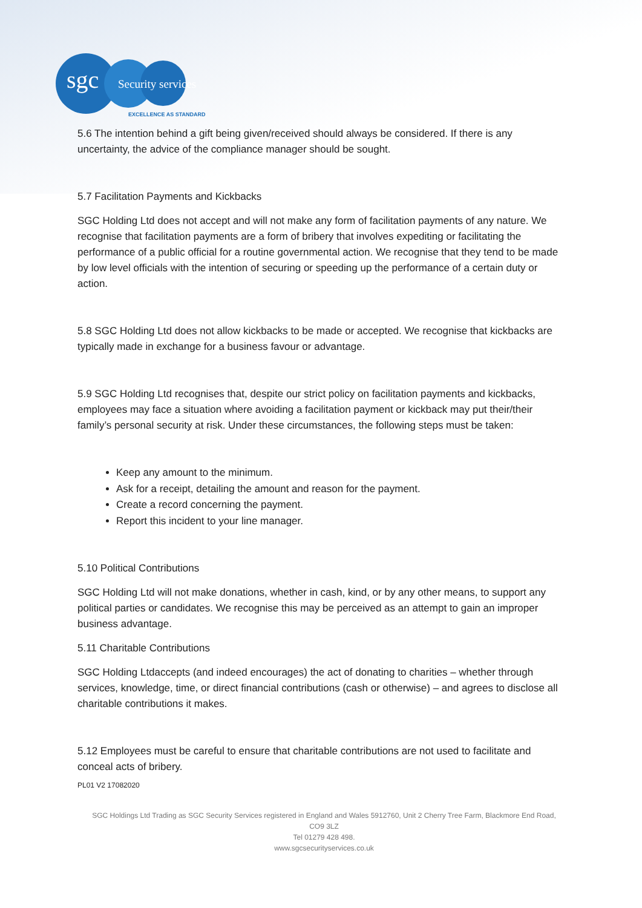sgc Security services
EXCELLENCE AS STANDARD
5.6 The intention behind a gift being given/received should always be considered. If there is any uncertainty, the advice of the compliance manager should be sought.
5.7 Facilitation Payments and Kickbacks
SGC Holding Ltd does not accept and will not make any form of facilitation payments of any nature. We recognise that facilitation payments are a form of bribery that involves expediting or facilitating the performance of a public official for a routine governmental action. We recognise that they tend to be made by low level officials with the intention of securing or speeding up the performance of a certain duty or action.
5.8 SGC Holding Ltd does not allow kickbacks to be made or accepted. We recognise that kickbacks are typically made in exchange for a business favour or advantage.
5.9 SGC Holding Ltd recognises that, despite our strict policy on facilitation payments and kickbacks, employees may face a situation where avoiding a facilitation payment or kickback may put their/their family’s personal security at risk. Under these circumstances, the following steps must be taken:
Keep any amount to the minimum.
Ask for a receipt, detailing the amount and reason for the payment.
Create a record concerning the payment.
Report this incident to your line manager.
5.10 Political Contributions
SGC Holding Ltd will not make donations, whether in cash, kind, or by any other means, to support any political parties or candidates. We recognise this may be perceived as an attempt to gain an improper business advantage.
5.11 Charitable Contributions
SGC Holding Ltdaccepts (and indeed encourages) the act of donating to charities – whether through services, knowledge, time, or direct financial contributions (cash or otherwise) – and agrees to disclose all charitable contributions it makes.
5.12 Employees must be careful to ensure that charitable contributions are not used to facilitate and conceal acts of bribery.
PL01 V2 17082020
SGC Holdings Ltd Trading as SGC Security Services registered in England and Wales 5912760, Unit 2 Cherry Tree Farm, Blackmore End Road, CO9 3LZ
Tel 01279 428 498.
www.sgcsecurityservices.co.uk